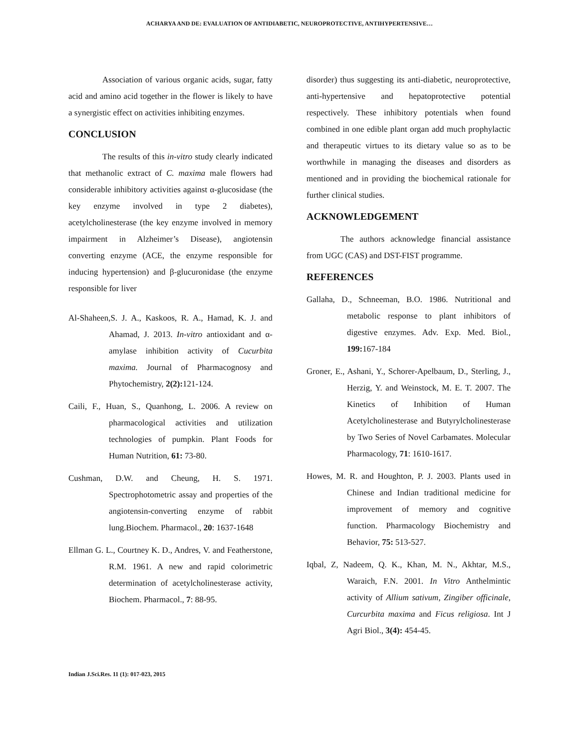ACHARYA AND DE: EVALUATION OF ANTIDIABETIC, NEUROPROTECTIVE, ANTIHYPERTENSIVE…
Association of various organic acids, sugar, fatty acid and amino acid together in the flower is likely to have a synergistic effect on activities inhibiting enzymes.
CONCLUSION
The results of this in-vitro study clearly indicated that methanolic extract of C. maxima male flowers had considerable inhibitory activities against α-glucosidase (the key enzyme involved in type 2 diabetes), acetylcholinesterase (the key enzyme involved in memory impairment in Alzheimer’s Disease), angiotensin converting enzyme (ACE, the enzyme responsible for inducing hypertension) and β-glucuronidase (the enzyme responsible for liver
Al-Shaheen,S. J. A., Kaskoos, R. A., Hamad, K. J. and Ahamad, J. 2013. In-vitro antioxidant and α-amylase inhibition activity of Cucurbita maxima. Journal of Pharmacognosy and Phytochemistry, 2(2): 121-124.
Caili, F., Huan, S., Quanhong, L. 2006. A review on pharmacological activities and utilization technologies of pumpkin. Plant Foods for Human Nutrition, 61: 73-80.
Cushman, D.W. and Cheung, H. S. 1971. Spectrophotometric assay and properties of the angiotensin-converting enzyme of rabbit lung.Biochem. Pharmacol., 20: 1637-1648
Ellman G. L., Courtney K. D., Andres, V. and Featherstone, R.M. 1961. A new and rapid colorimetric determination of acetylcholinesterase activity, Biochem. Pharmacol., 7: 88-95.
disorder) thus suggesting its anti-diabetic, neuroprotective, anti-hypertensive and hepatoprotective potential respectively. These inhibitory potentials when found combined in one edible plant organ add much prophylactic and therapeutic virtues to its dietary value so as to be worthwhile in managing the diseases and disorders as mentioned and in providing the biochemical rationale for further clinical studies.
ACKNOWLEDGEMENT
The authors acknowledge financial assistance from UGC (CAS) and DST-FIST programme.
REFERENCES
Gallaha, D., Schneeman, B.O. 1986. Nutritional and metabolic response to plant inhibitors of digestive enzymes. Adv. Exp. Med. Biol., 199: 167-184
Groner, E., Ashani, Y., Schorer-Apelbaum, D., Sterling, J., Herzig, Y. and Weinstock, M. E. T. 2007. The Kinetics of Inhibition of Human Acetylcholinesterase and Butyrylcholinesterase by Two Series of Novel Carbamates. Molecular Pharmacology, 71: 1610-1617.
Howes, M. R. and Houghton, P. J. 2003. Plants used in Chinese and Indian traditional medicine for improvement of memory and cognitive function. Pharmacology Biochemistry and Behavior, 75: 513-527.
Iqbal, Z, Nadeem, Q. K., Khan, M. N., Akhtar, M.S., Waraich, F.N. 2001. In Vitro Anthelmintic activity of Allium sativum, Zingiber officinale, Curcurbita maxima and Ficus religiosa. Int J Agri Biol., 3(4): 454-45.
Indian J.Sci.Res. 11 (1): 017-023, 2015